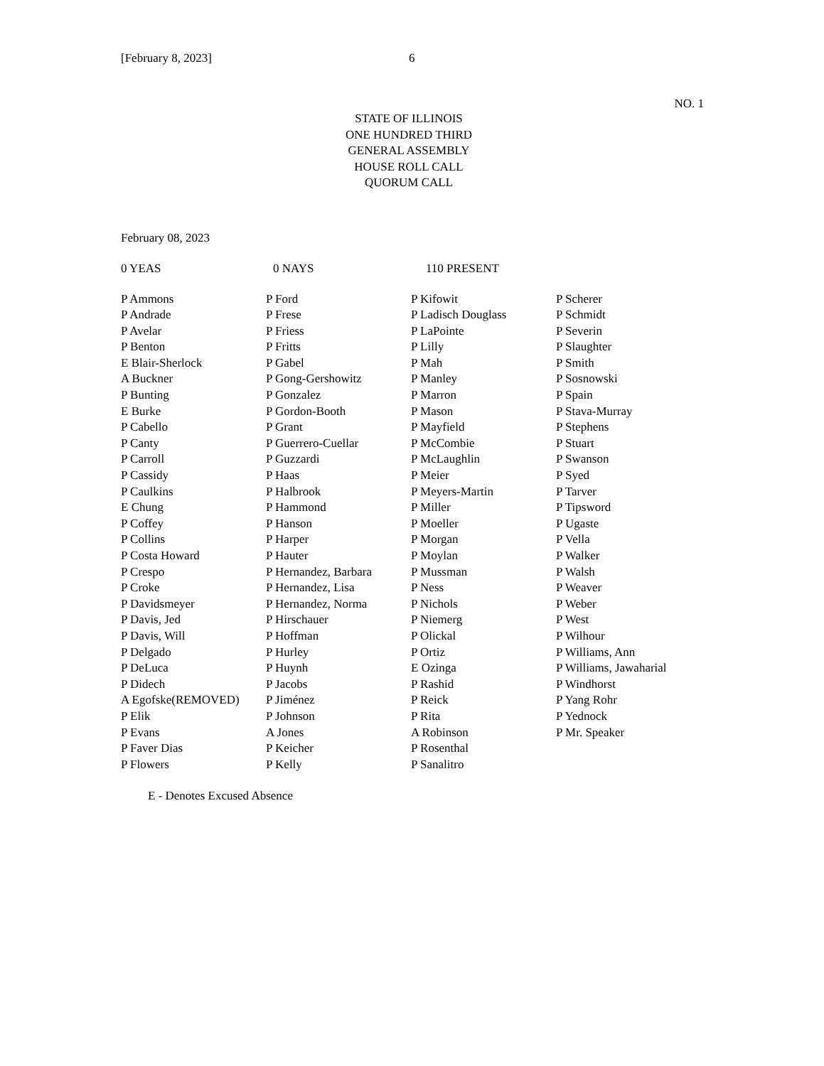[February 8, 2023] 6
NO. 1
STATE OF ILLINOIS
ONE HUNDRED THIRD
GENERAL ASSEMBLY
HOUSE ROLL CALL
QUORUM CALL
February 08, 2023
0 YEAS 0 NAYS 110 PRESENT
| P Ammons | P Ford | P Kifowit | P Scherer |
| P Andrade | P Frese | P Ladisch Douglass | P Schmidt |
| P Avelar | P Friess | P LaPointe | P Severin |
| P Benton | P Fritts | P Lilly | P Slaughter |
| E Blair-Sherlock | P Gabel | P Mah | P Smith |
| A Buckner | P Gong-Gershowitz | P Manley | P Sosnowski |
| P Bunting | P Gonzalez | P Marron | P Spain |
| E Burke | P Gordon-Booth | P Mason | P Stava-Murray |
| P Cabello | P Grant | P Mayfield | P Stephens |
| P Canty | P Guerrero-Cuellar | P McCombie | P Stuart |
| P Carroll | P Guzzardi | P McLaughlin | P Swanson |
| P Cassidy | P Haas | P Meier | P Syed |
| P Caulkins | P Halbrook | P Meyers-Martin | P Tarver |
| E Chung | P Hammond | P Miller | P Tipsword |
| P Coffey | P Hanson | P Moeller | P Ugaste |
| P Collins | P Harper | P Morgan | P Vella |
| P Costa Howard | P Hauter | P Moylan | P Walker |
| P Crespo | P Hernandez, Barbara | P Mussman | P Walsh |
| P Croke | P Hernandez, Lisa | P Ness | P Weaver |
| P Davidsmeyer | P Hernandez, Norma | P Nichols | P Weber |
| P Davis, Jed | P Hirschauer | P Niemerg | P West |
| P Davis, Will | P Hoffman | P Olickal | P Wilhour |
| P Delgado | P Hurley | P Ortiz | P Williams, Ann |
| P DeLuca | P Huynh | E Ozinga | P Williams, Jawaharial |
| P Didech | P Jacobs | P Rashid | P Windhorst |
| A Egofske(REMOVED) | P Jiménez | P Reick | P Yang Rohr |
| P Elik | P Johnson | P Rita | P Yednock |
| P Evans | A Jones | A Robinson | P Mr. Speaker |
| P Faver Dias | P Keicher | P Rosenthal | |
| P Flowers | P Kelly | P Sanalitro | |
E - Denotes Excused Absence